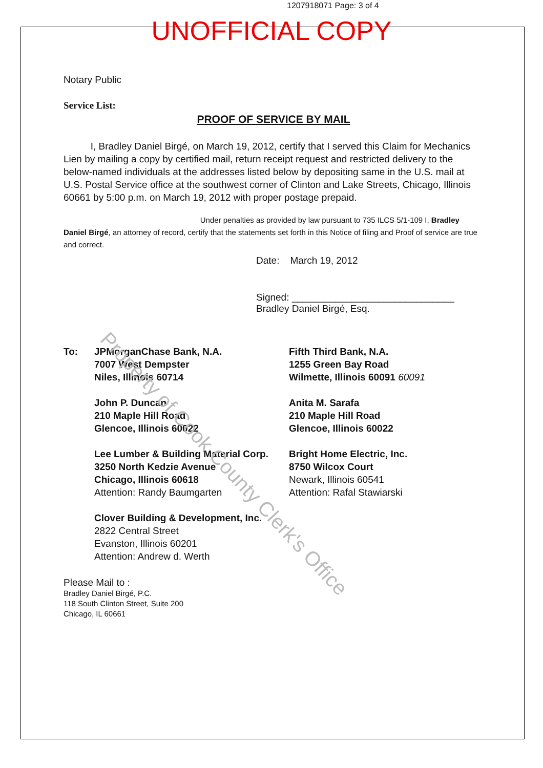1207918071 Page: 3 of 4
UNOFFICIAL COPY
Notary Public
Service List:
PROOF OF SERVICE BY MAIL
I, Bradley Daniel Birgé, on March 19, 2012, certify that I served this Claim for Mechanics Lien by mailing a copy by certified mail, return receipt request and restricted delivery to the below-named individuals at the addresses listed below by depositing same in the U.S. mail at U.S. Postal Service office at the southwest corner of Clinton and Lake Streets, Chicago, Illinois 60661 by 5:00 p.m. on March 19, 2012 with proper postage prepaid.
Under penalties as provided by law pursuant to 735 ILCS 5/1-109 I, Bradley Daniel Birgé, an attorney of record, certify that the statements set forth in this Notice of filing and Proof of service are true and correct.
Date: March 19, 2012
Signed: ______________________________
Bradley Daniel Birgé, Esq.
To: JPMorganChase Bank, N.A.
7007 West Dempster
Niles, Illinois 60714
John P. Duncan
210 Maple Hill Road
Glencoe, Illinois 60022
Lee Lumber & Building Material Corp.
3250 North Kedzie Avenue
Chicago, Illinois 60618
Attention: Randy Baumgarten
Clover Building & Development, Inc.
2822 Central Street
Evanston, Illinois 60201
Attention: Andrew d. Werth
Fifth Third Bank, N.A.
1255 Green Bay Road
Wilmette, Illinois 60091 60091
Anita M. Sarafa
210 Maple Hill Road
Glencoe, Illinois 60022
Bright Home Electric, Inc.
8750 Wilcox Court
Newark, Illinois 60541
Attention: Rafal Stawiarski
Please Mail to :
Bradley Daniel Birgé, P.C.
118 South Clinton Street, Suite 200
Chicago, IL 60661
Property of Cook County Clerk's Office